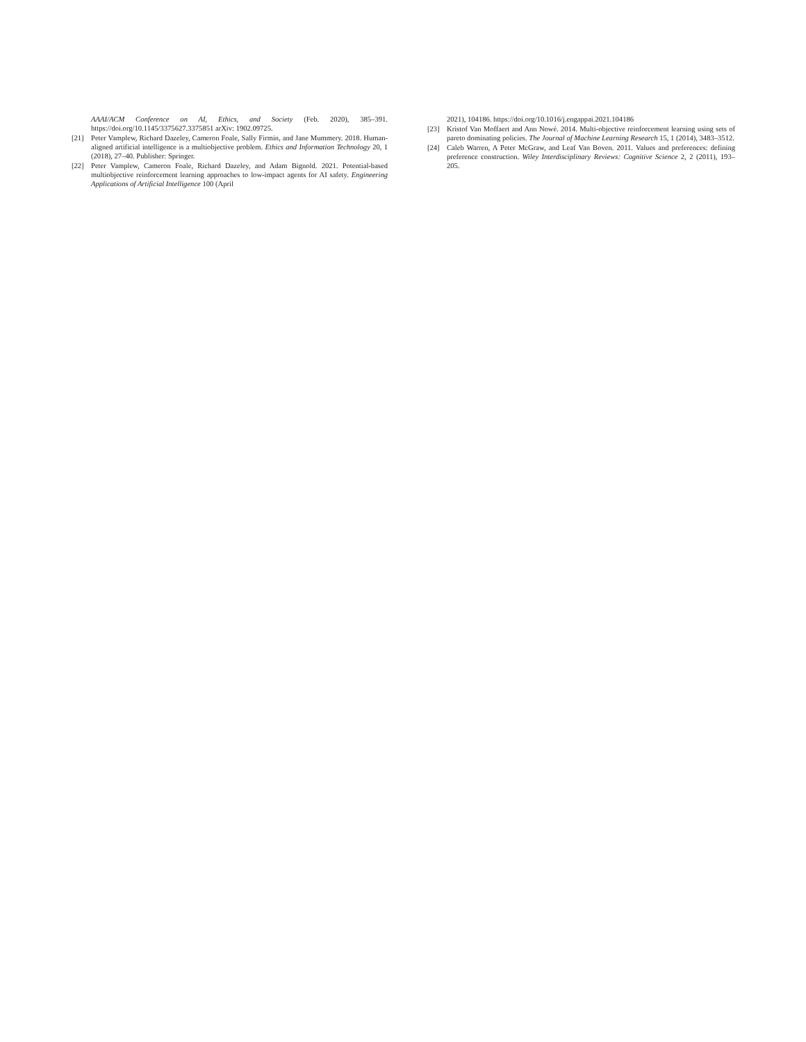AAAI/ACM Conference on AI, Ethics, and Society (Feb. 2020), 385–391. https://doi.org/10.1145/3375627.3375851 arXiv: 1902.09725.
[21] Peter Vamplew, Richard Dazeley, Cameron Foale, Sally Firmin, and Jane Mummery. 2018. Human-aligned artificial intelligence is a multiobjective problem. Ethics and Information Technology 20, 1 (2018), 27–40. Publisher: Springer.
[22] Peter Vamplew, Cameron Foale, Richard Dazeley, and Adam Bignold. 2021. Potential-based multiobjective reinforcement learning approaches to low-impact agents for AI safety. Engineering Applications of Artificial Intelligence 100 (April
2021), 104186. https://doi.org/10.1016/j.engappai.2021.104186
[23] Kristof Van Moffaert and Ann Nowé. 2014. Multi-objective reinforcement learning using sets of pareto dominating policies. The Journal of Machine Learning Research 15, 1 (2014), 3483–3512.
[24] Caleb Warren, A Peter McGraw, and Leaf Van Boven. 2011. Values and preferences: defining preference construction. Wiley Interdisciplinary Reviews: Cognitive Science 2, 2 (2011), 193–205.